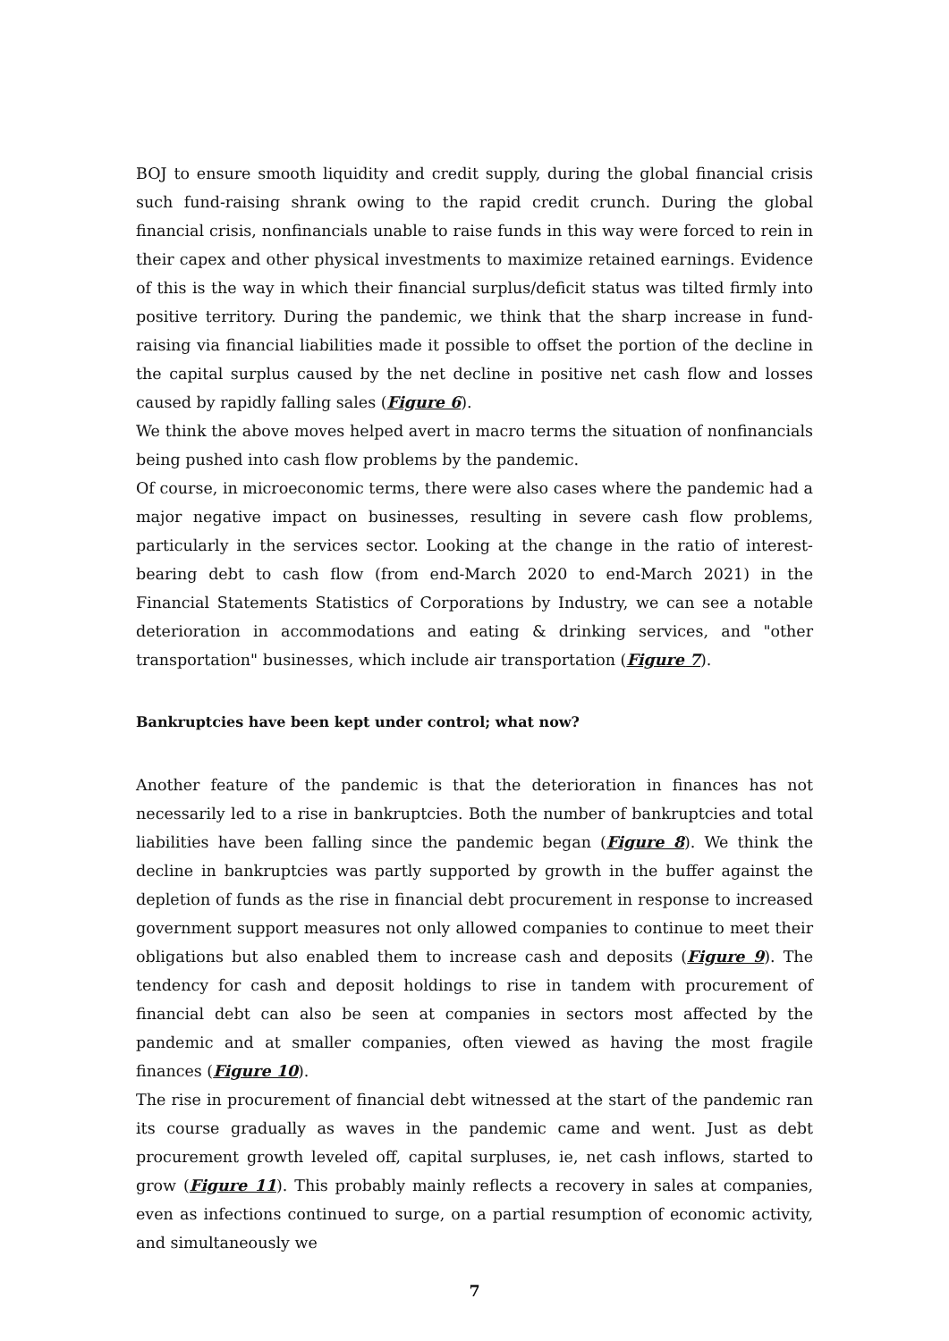BOJ to ensure smooth liquidity and credit supply, during the global financial crisis such fund-raising shrank owing to the rapid credit crunch. During the global financial crisis, nonfinancials unable to raise funds in this way were forced to rein in their capex and other physical investments to maximize retained earnings. Evidence of this is the way in which their financial surplus/deficit status was tilted firmly into positive territory. During the pandemic, we think that the sharp increase in fund-raising via financial liabilities made it possible to offset the portion of the decline in the capital surplus caused by the net decline in positive net cash flow and losses caused by rapidly falling sales (Figure 6).
We think the above moves helped avert in macro terms the situation of nonfinancials being pushed into cash flow problems by the pandemic.
Of course, in microeconomic terms, there were also cases where the pandemic had a major negative impact on businesses, resulting in severe cash flow problems, particularly in the services sector. Looking at the change in the ratio of interest-bearing debt to cash flow (from end-March 2020 to end-March 2021) in the Financial Statements Statistics of Corporations by Industry, we can see a notable deterioration in accommodations and eating & drinking services, and "other transportation" businesses, which include air transportation (Figure 7).
Bankruptcies have been kept under control; what now?
Another feature of the pandemic is that the deterioration in finances has not necessarily led to a rise in bankruptcies. Both the number of bankruptcies and total liabilities have been falling since the pandemic began (Figure 8). We think the decline in bankruptcies was partly supported by growth in the buffer against the depletion of funds as the rise in financial debt procurement in response to increased government support measures not only allowed companies to continue to meet their obligations but also enabled them to increase cash and deposits (Figure 9). The tendency for cash and deposit holdings to rise in tandem with procurement of financial debt can also be seen at companies in sectors most affected by the pandemic and at smaller companies, often viewed as having the most fragile finances (Figure 10).
The rise in procurement of financial debt witnessed at the start of the pandemic ran its course gradually as waves in the pandemic came and went. Just as debt procurement growth leveled off, capital surpluses, ie, net cash inflows, started to grow (Figure 11). This probably mainly reflects a recovery in sales at companies, even as infections continued to surge, on a partial resumption of economic activity, and simultaneously we
7